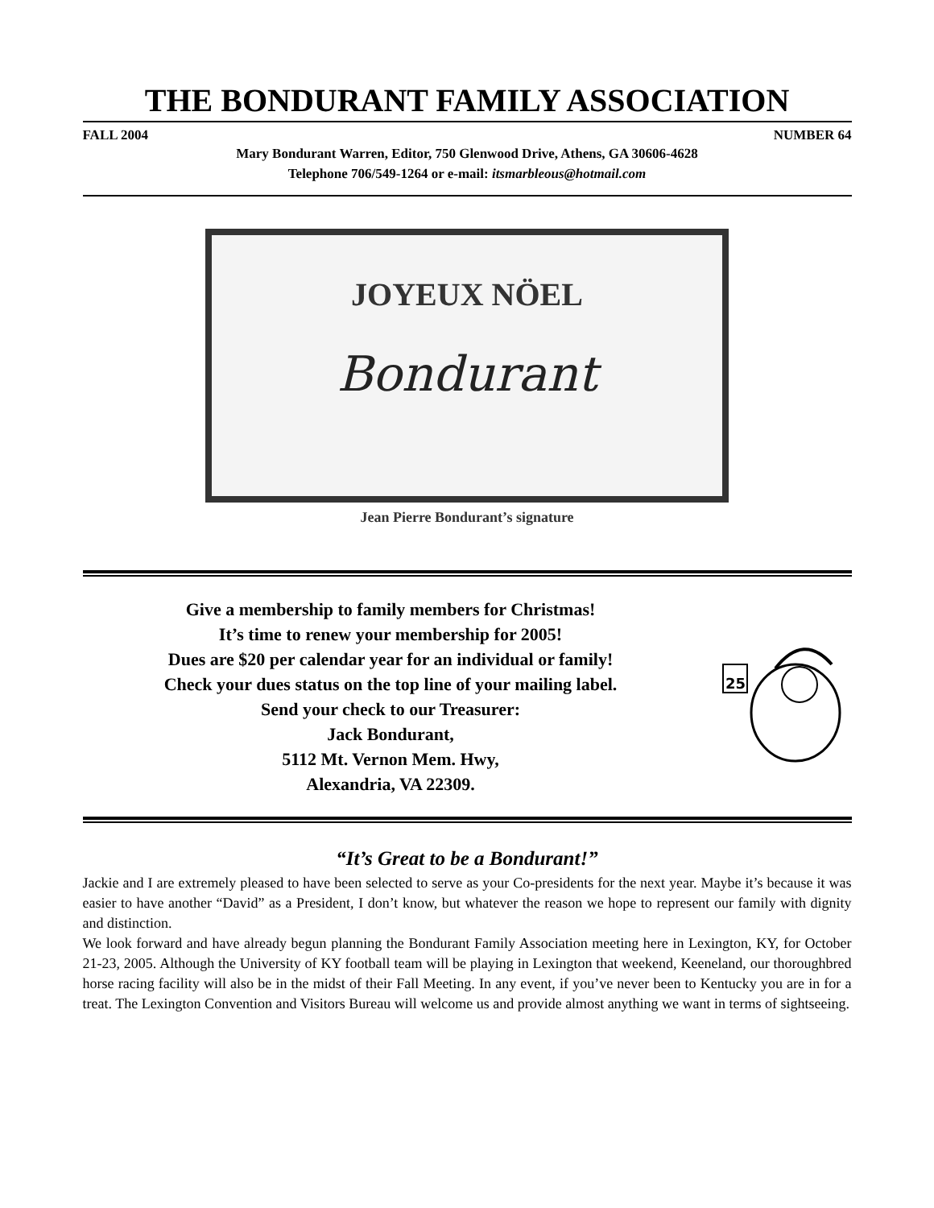THE BONDURANT FAMILY ASSOCIATION
FALL 2004 NUMBER 64
Mary Bondurant Warren, Editor, 750 Glenwood Drive, Athens, GA 30606-4628
Telephone 706/549-1264 or e-mail: itsmarbleous@hotmail.com
JOYEUX NÖEL
Bondurant
Jean Pierre Bondurant’s signature
Give a membership to family members for Christmas!
It’s time to renew your membership for 2005!
Dues are $20 per calendar year for an individual or family!
Check your dues status on the top line of your mailing label.
Send your check to our Treasurer:
Jack Bondurant,
5112 Mt. Vernon Mem. Hwy,
Alexandria, VA 22309.
25
“It’s Great to be a Bondurant!”
Jackie and I are extremely pleased to have been selected to serve as your Co-presidents for the next year. Maybe it’s because it was easier to have another “David” as a President, I don’t know, but whatever the reason we hope to represent our family with dignity and distinction.
We look forward and have already begun planning the Bondurant Family Association meeting here in Lexington, KY, for October 21-23, 2005. Although the University of KY football team will be playing in Lexington that weekend, Keeneland, our thoroughbred horse racing facility will also be in the midst of their Fall Meeting. In any event, if you’ve never been to Kentucky you are in for a treat. The Lexington Convention and Visitors Bureau will welcome us and provide almost anything we want in terms of sightseeing.